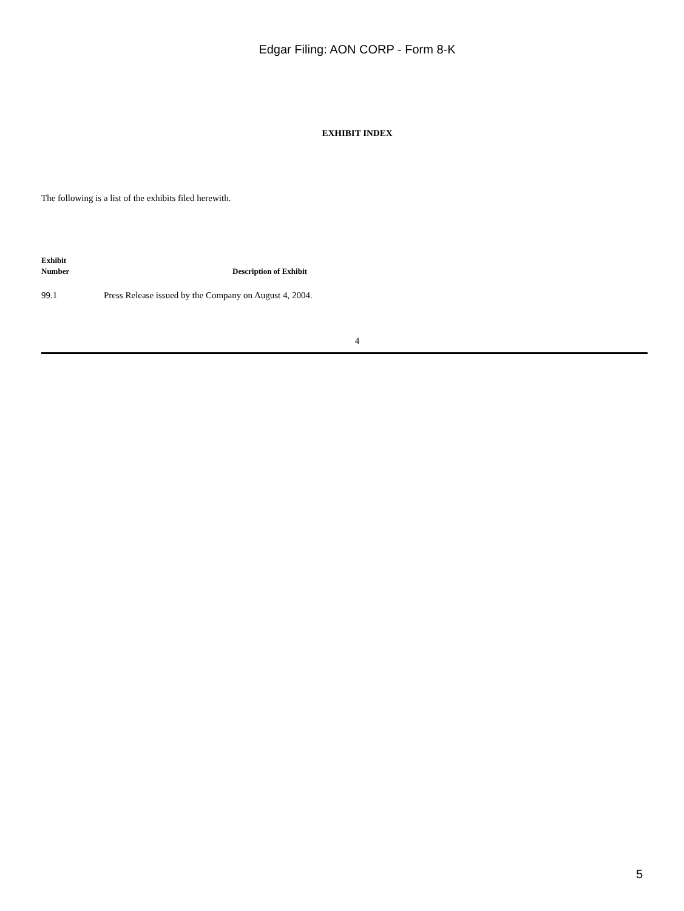Edgar Filing: AON CORP - Form 8-K
EXHIBIT INDEX
The following is a list of the exhibits filed herewith.
| Exhibit Number | Description of Exhibit |
| --- | --- |
| 99.1 | Press Release issued by the Company on August 4, 2004. |
4
5